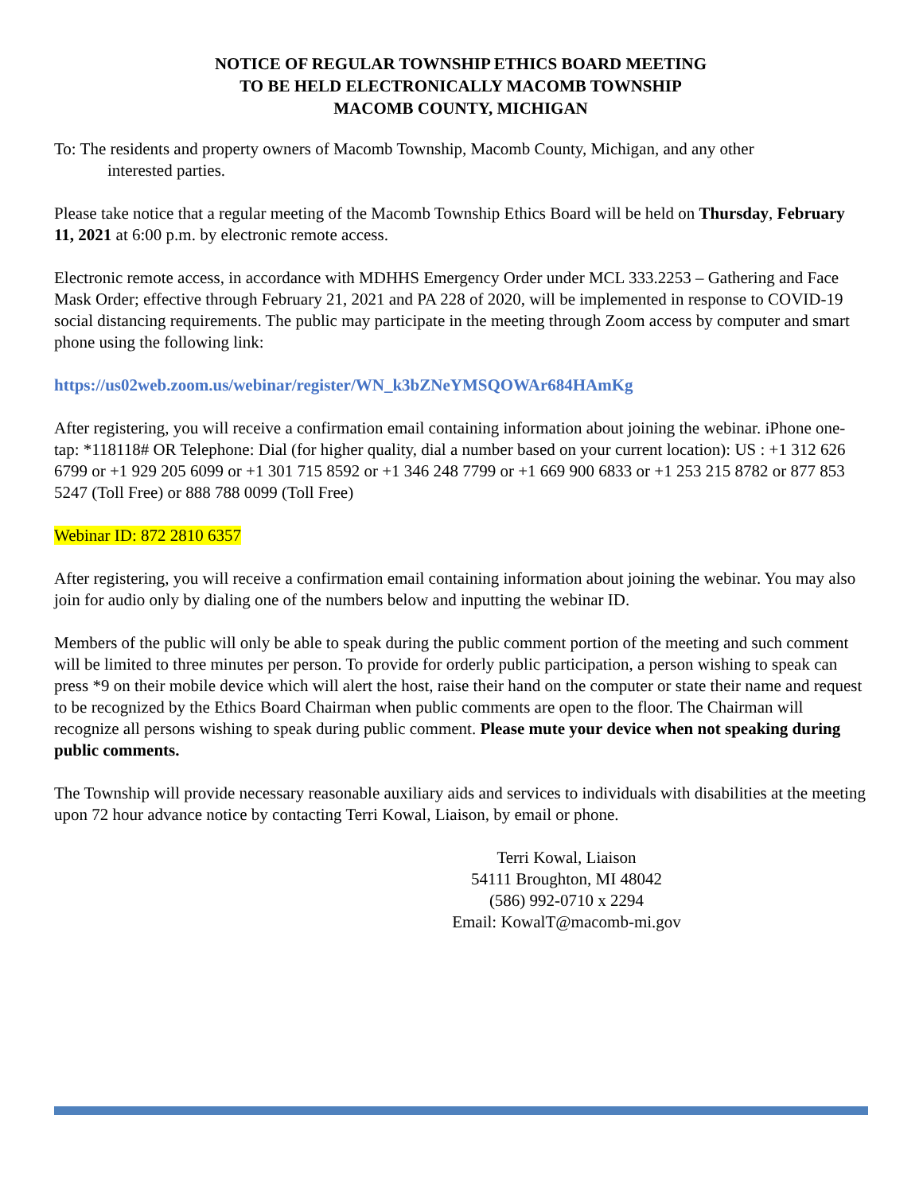NOTICE OF REGULAR TOWNSHIP ETHICS BOARD MEETING
TO BE HELD ELECTRONICALLY MACOMB TOWNSHIP
MACOMB COUNTY, MICHIGAN
To: The residents and property owners of Macomb Township, Macomb County, Michigan, and any other
interested parties.
Please take notice that a regular meeting of the Macomb Township Ethics Board will be held on Thursday, February 11, 2021 at 6:00 p.m. by electronic remote access.
Electronic remote access, in accordance with MDHHS Emergency Order under MCL 333.2253 – Gathering and Face Mask Order; effective through February 21, 2021 and PA 228 of 2020, will be implemented in response to COVID-19 social distancing requirements. The public may participate in the meeting through Zoom access by computer and smart phone using the following link:
https://us02web.zoom.us/webinar/register/WN_k3bZNeYMSQOWAr684HAmKg
After registering, you will receive a confirmation email containing information about joining the webinar. iPhone one-tap: *118118# OR Telephone: Dial (for higher quality, dial a number based on your current location): US : +1 312 626 6799 or +1 929 205 6099 or +1 301 715 8592 or +1 346 248 7799 or +1 669 900 6833 or +1 253 215 8782 or 877 853 5247 (Toll Free) or 888 788 0099 (Toll Free)
Webinar ID: 872 2810 6357
After registering, you will receive a confirmation email containing information about joining the webinar. You may also join for audio only by dialing one of the numbers below and inputting the webinar ID.
Members of the public will only be able to speak during the public comment portion of the meeting and such comment will be limited to three minutes per person. To provide for orderly public participation, a person wishing to speak can press *9 on their mobile device which will alert the host, raise their hand on the computer or state their name and request to be recognized by the Ethics Board Chairman when public comments are open to the floor. The Chairman will recognize all persons wishing to speak during public comment. Please mute your device when not speaking during public comments.
The Township will provide necessary reasonable auxiliary aids and services to individuals with disabilities at the meeting upon 72 hour advance notice by contacting Terri Kowal, Liaison, by email or phone.
Terri Kowal, Liaison
54111 Broughton, MI 48042
(586) 992-0710 x 2294
Email: KowalT@macomb-mi.gov